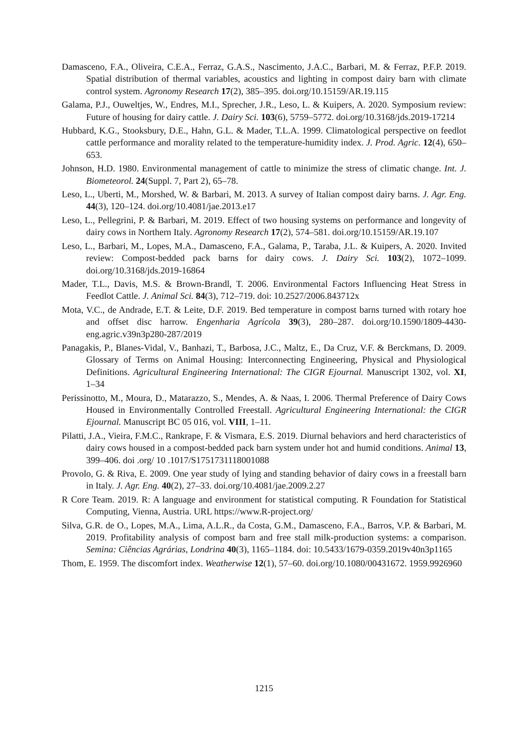Damasceno, F.A., Oliveira, C.E.A., Ferraz, G.A.S., Nascimento, J.A.C., Barbari, M. & Ferraz, P.F.P. 2019. Spatial distribution of thermal variables, acoustics and lighting in compost dairy barn with climate control system. Agronomy Research 17(2), 385–395. doi.org/10.15159/AR.19.115
Galama, P.J., Ouweltjes, W., Endres, M.I., Sprecher, J.R., Leso, L. & Kuipers, A. 2020. Symposium review: Future of housing for dairy cattle. J. Dairy Sci. 103(6), 5759–5772. doi.org/10.3168/jds.2019-17214
Hubbard, K.G., Stooksbury, D.E., Hahn, G.L. & Mader, T.L.A. 1999. Climatological perspective on feedlot cattle performance and morality related to the temperature-humidity index. J. Prod. Agric. 12(4), 650–653.
Johnson, H.D. 1980. Environmental management of cattle to minimize the stress of climatic change. Int. J. Biometeorol. 24(Suppl. 7, Part 2), 65–78.
Leso, L., Uberti, M., Morshed, W. & Barbari, M. 2013. A survey of Italian compost dairy barns. J. Agr. Eng. 44(3), 120–124. doi.org/10.4081/jae.2013.e17
Leso, L., Pellegrini, P. & Barbari, M. 2019. Effect of two housing systems on performance and longevity of dairy cows in Northern Italy. Agronomy Research 17(2), 574–581. doi.org/10.15159/AR.19.107
Leso, L., Barbari, M., Lopes, M.A., Damasceno, F.A., Galama, P., Taraba, J.L. & Kuipers, A. 2020. Invited review: Compost-bedded pack barns for dairy cows. J. Dairy Sci. 103(2), 1072–1099. doi.org/10.3168/jds.2019-16864
Mader, T.L., Davis, M.S. & Brown-Brandl, T. 2006. Environmental Factors Influencing Heat Stress in Feedlot Cattle. J. Animal Sci. 84(3), 712–719. doi: 10.2527/2006.843712x
Mota, V.C., de Andrade, E.T. & Leite, D.F. 2019. Bed temperature in compost barns turned with rotary hoe and offset disc harrow. Engenharia Agrícola 39(3), 280–287. doi.org/10.1590/1809-4430-eng.agric.v39n3p280-287/2019
Panagakis, P., Blanes-Vidal, V., Banhazi, T., Barbosa, J.C., Maltz, E., Da Cruz, V.F. & Berckmans, D. 2009. Glossary of Terms on Animal Housing: Interconnecting Engineering, Physical and Physiological Definitions. Agricultural Engineering International: The CIGR Ejournal. Manuscript 1302, vol. XI, 1–34
Perissinotto, M., Moura, D., Matarazzo, S., Mendes, A. & Naas, I. 2006. Thermal Preference of Dairy Cows Housed in Environmentally Controlled Freestall. Agricultural Engineering International: the CIGR Ejournal. Manuscript BC 05 016, vol. VIII, 1–11.
Pilatti, J.A., Vieira, F.M.C., Rankrape, F. & Vismara, E.S. 2019. Diurnal behaviors and herd characteristics of dairy cows housed in a compost-bedded pack barn system under hot and humid conditions. Animal 13, 399–406. doi .org/ 10 .1017/S1751731118001088
Provolo, G. & Riva, E. 2009. One year study of lying and standing behavior of dairy cows in a freestall barn in Italy. J. Agr. Eng. 40(2), 27–33. doi.org/10.4081/jae.2009.2.27
R Core Team. 2019. R: A language and environment for statistical computing. R Foundation for Statistical Computing, Vienna, Austria. URL https://www.R-project.org/
Silva, G.R. de O., Lopes, M.A., Lima, A.L.R., da Costa, G.M., Damasceno, F.A., Barros, V.P. & Barbari, M. 2019. Profitability analysis of compost barn and free stall milk-production systems: a comparison. Semina: Ciências Agrárias, Londrina 40(3), 1165–1184. doi: 10.5433/1679-0359.2019v40n3p1165
Thom, E. 1959. The discomfort index. Weatherwise 12(1), 57–60. doi.org/10.1080/00431672. 1959.9926960
1215